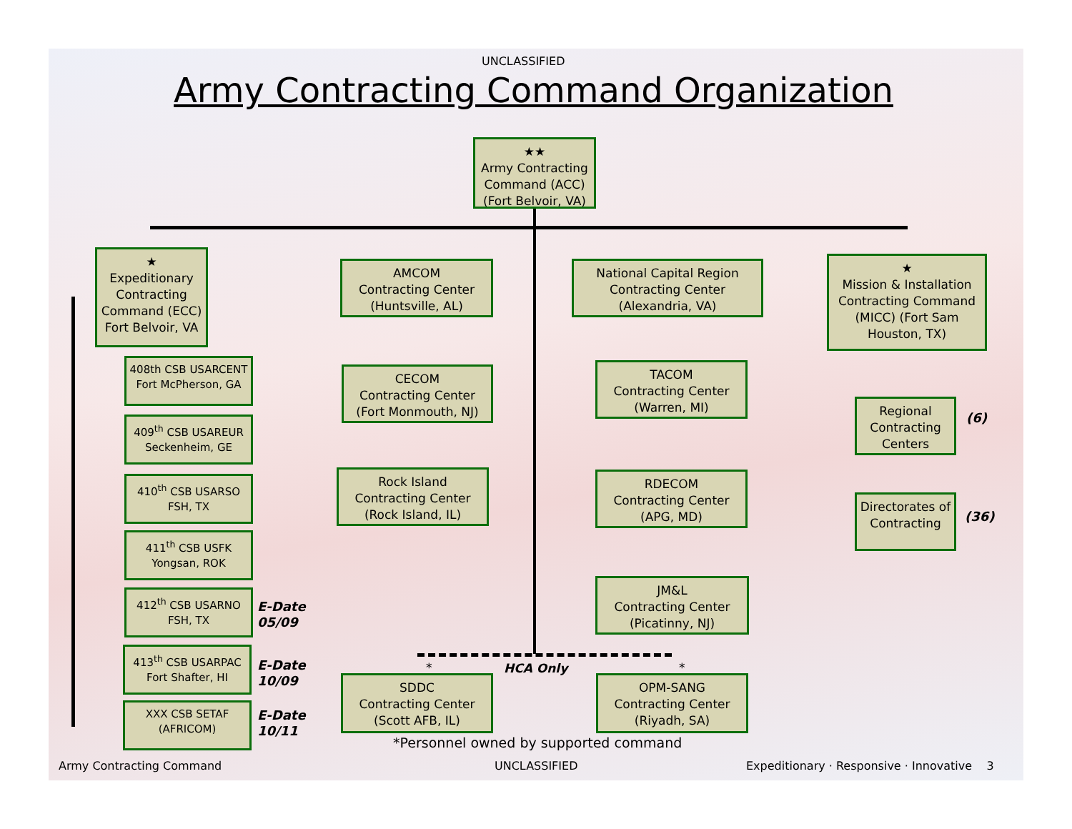UNCLASSIFIED
Army Contracting Command Organization
★★
Army Contracting Command (ACC) (Fort Belvoir, VA)
★
Expeditionary Contracting Command (ECC) Fort Belvoir, VA
AMCOM
Contracting Center
(Huntsville, AL)
National Capital Region
Contracting Center
(Alexandria, VA)
★
Mission & Installation Contracting Command (MICC) (Fort Sam Houston, TX)
408th CSB USARCENT
Fort McPherson, GA
409<sup>th</sup> CSB USAREUR
Seckenheim, GE
410<sup>th</sup> CSB USARSO
FSH, TX
411<sup>th</sup> CSB USFK
Yongsan, ROK
412<sup>th</sup> CSB USARNO
FSH, TX
413<sup>th</sup> CSB USARPAC
Fort Shafter, HI
XXX CSB SETAF
(AFRICOM)
E-Date
05/09
E-Date
10/09
E-Date
10/11
CECOM
Contracting Center
(Fort Monmouth, NJ)
TACOM
Contracting Center
(Warren, MI)
Rock Island
Contracting Center
(Rock Island, IL)
RDECOM
Contracting Center
(APG, MD)
JM&L
Contracting Center
(Picatinny, NJ)
Regional Contracting Centers
Directorates of Contracting
(6)
(36)
* HCA Only *
SDDC
Contracting Center
(Scott AFB, IL)
OPM-SANG
Contracting Center
(Riyadh, SA)
*Personnel owned by supported command
Army Contracting Command UNCLASSIFIED
Expeditionary · Responsive · Innovative 3